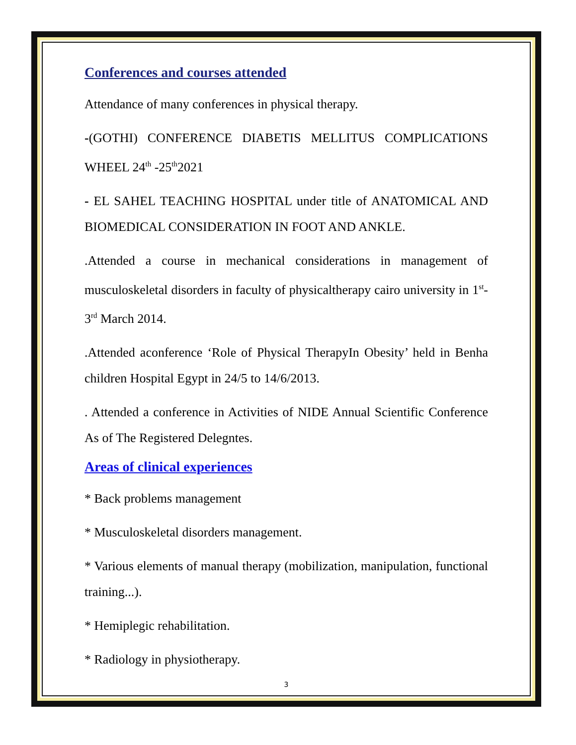Conferences and courses attended
Attendance of many conferences in physical therapy.
-(GOTHI) CONFERENCE DIABETIS MELLITUS COMPLICATIONS WHEEL 24<sup>th</sup> -25<sup>th</sup>2021
- EL SAHEL TEACHING HOSPITAL under title of ANATOMICAL AND BIOMEDICAL CONSIDERATION IN FOOT AND ANKLE.
.Attended a course in mechanical considerations in management of musculoskeletal disorders in faculty of physicaltherapy cairo university in 1<sup>st</sup>-3<sup>rd</sup> March 2014.
.Attended aconference ‘Role of Physical TherapyIn Obesity’ held in Benha children Hospital Egypt in 24/5 to 14/6/2013.
. Attended a conference in Activities of NIDE Annual Scientific Conference As of The Registered Delegntes.
Areas of clinical experiences
* Back problems management
* Musculoskeletal disorders management.
* Various elements of manual therapy (mobilization, manipulation, functional training...).
* Hemiplegic rehabilitation.
* Radiology in physiotherapy.
3